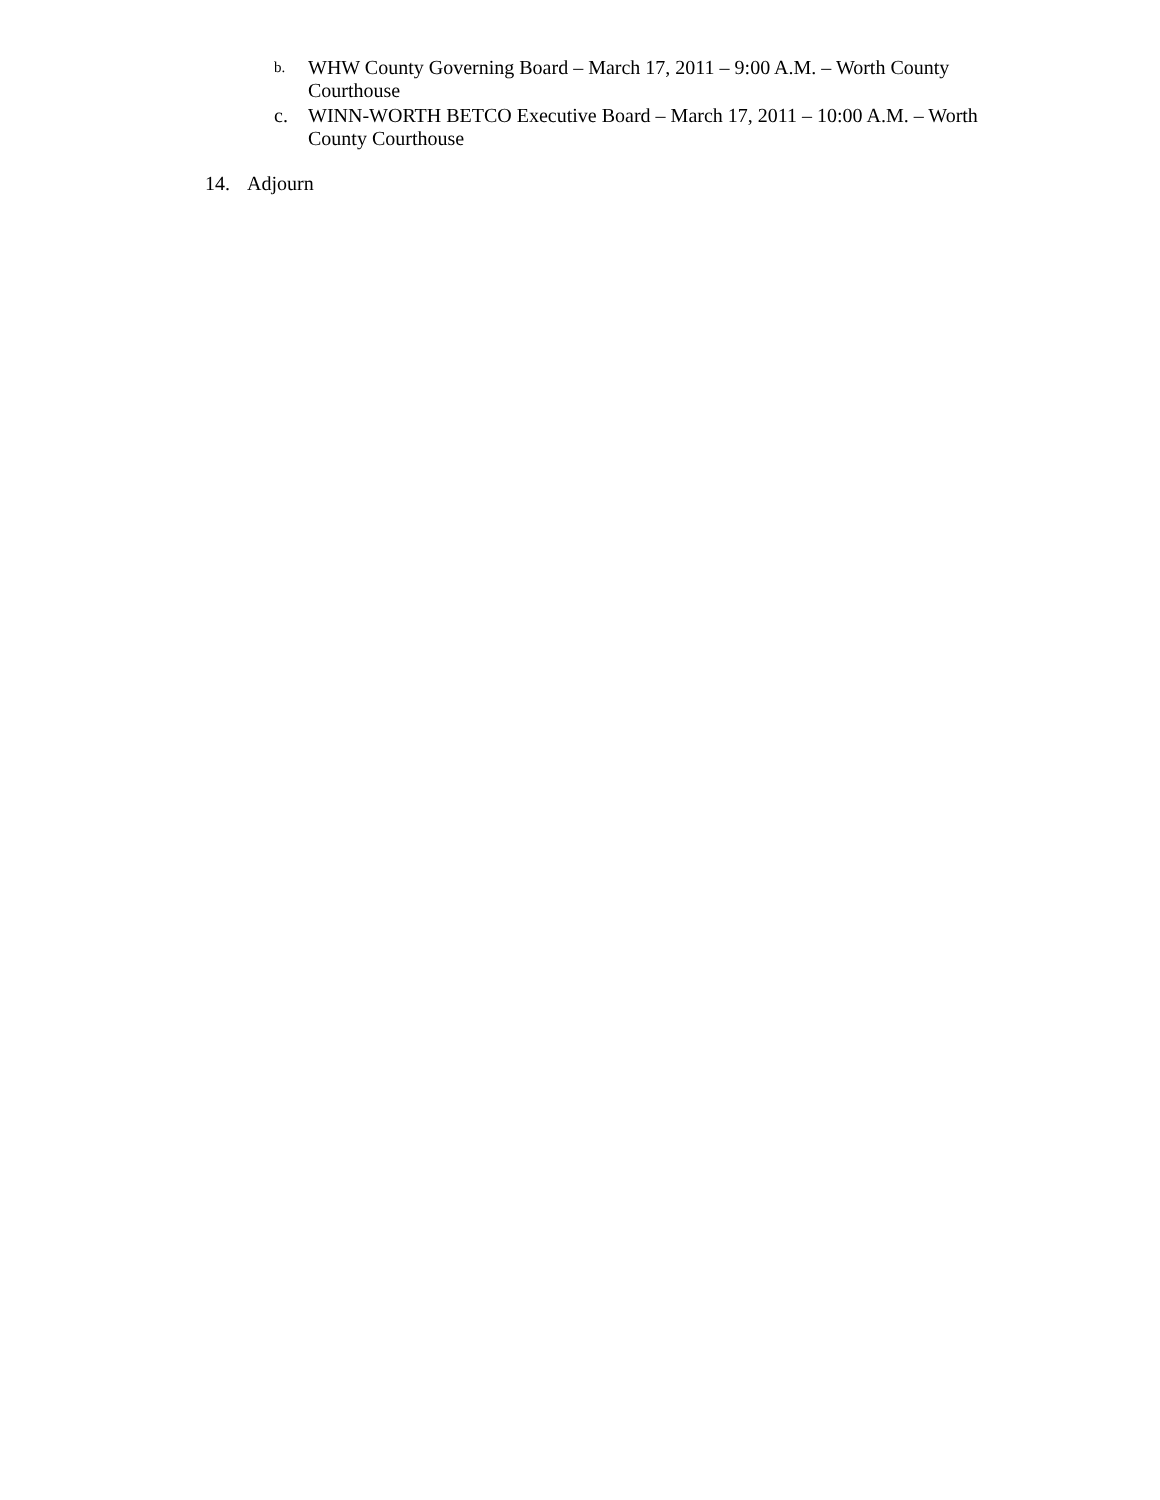b. WHW County Governing Board – March 17, 2011 – 9:00 A.M. – Worth County Courthouse
c. WINN-WORTH BETCO Executive Board – March 17, 2011 – 10:00 A.M. – Worth County Courthouse
14. Adjourn